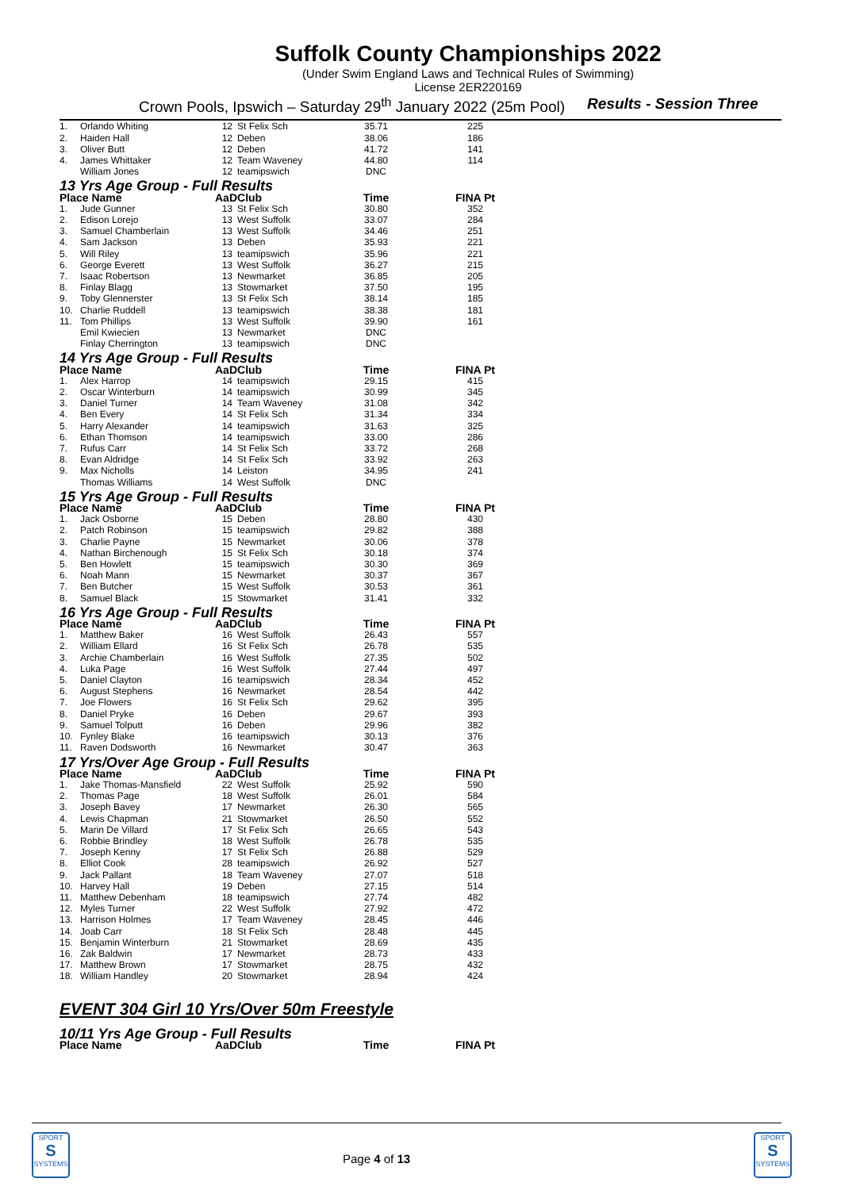Suffolk County Championships 2022
(Under Swim England Laws and Technical Rules of Swimming)
License 2ER220169
Crown Pools, Ipswich – Saturday 29<sup>th</sup> January 2022 (25m Pool) Results - Session Three
| 1. | Orlando Whiting | 12 | St Felix Sch | 35.71 | 225 |
| 2. | Haiden Hall | 12 | Deben | 38.06 | 186 |
| 3. | Oliver Butt | 12 | Deben | 41.72 | 141 |
| 4. | James Whittaker | 12 | Team Waveney | 44.80 | 114 |
| | William Jones | 12 | teamipswich | DNC | |
| 13 Yrs Age Group - Full Results | | | | | |
| Place Name | | AaD | Club | Time | FINA Pt |
| 1. | Jude Gunner | 13 | St Felix Sch | 30.80 | 352 |
| 2. | Edison Lorejo | 13 | West Suffolk | 33.07 | 284 |
| 3. | Samuel Chamberlain | 13 | West Suffolk | 34.46 | 251 |
| 4. | Sam Jackson | 13 | Deben | 35.93 | 221 |
| 5. | Will Riley | 13 | teamipswich | 35.96 | 221 |
| 6. | George Everett | 13 | West Suffolk | 36.27 | 215 |
| 7. | Isaac Robertson | 13 | Newmarket | 36.85 | 205 |
| 8. | Finlay Blagg | 13 | Stowmarket | 37.50 | 195 |
| 9. | Toby Glennerster | 13 | St Felix Sch | 38.14 | 185 |
| 10. | Charlie Ruddell | 13 | teamipswich | 38.38 | 181 |
| 11. | Tom Phillips | 13 | West Suffolk | 39.90 | 161 |
| | Emil Kwiecien | 13 | Newmarket | DNC | |
| | Finlay Cherrington | 13 | teamipswich | DNC | |
| 14 Yrs Age Group - Full Results | | | | | |
| Place Name | | AaD | Club | Time | FINA Pt |
| 1. | Alex Harrop | 14 | teamipswich | 29.15 | 415 |
| 2. | Oscar Winterburn | 14 | teamipswich | 30.99 | 345 |
| 3. | Daniel Turner | 14 | Team Waveney | 31.08 | 342 |
| 4. | Ben Every | 14 | St Felix Sch | 31.34 | 334 |
| 5. | Harry Alexander | 14 | teamipswich | 31.63 | 325 |
| 6. | Ethan Thomson | 14 | teamipswich | 33.00 | 286 |
| 7. | Rufus Carr | 14 | St Felix Sch | 33.72 | 268 |
| 8. | Evan Aldridge | 14 | St Felix Sch | 33.92 | 263 |
| 9. | Max Nicholls | 14 | Leiston | 34.95 | 241 |
| | Thomas Williams | 14 | West Suffolk | DNC | |
| 15 Yrs Age Group - Full Results | | | | | |
| Place Name | | AaD | Club | Time | FINA Pt |
| 1. | Jack Osborne | 15 | Deben | 28.80 | 430 |
| 2. | Patch Robinson | 15 | teamipswich | 29.82 | 388 |
| 3. | Charlie Payne | 15 | Newmarket | 30.06 | 378 |
| 4. | Nathan Birchenough | 15 | St Felix Sch | 30.18 | 374 |
| 5. | Ben Howlett | 15 | teamipswich | 30.30 | 369 |
| 6. | Noah Mann | 15 | Newmarket | 30.37 | 367 |
| 7. | Ben Butcher | 15 | West Suffolk | 30.53 | 361 |
| 8. | Samuel Black | 15 | Stowmarket | 31.41 | 332 |
| 16 Yrs Age Group - Full Results | | | | | |
| Place Name | | AaD | Club | Time | FINA Pt |
| 1. | Matthew Baker | 16 | West Suffolk | 26.43 | 557 |
| 2. | William Ellard | 16 | St Felix Sch | 26.78 | 535 |
| 3. | Archie Chamberlain | 16 | West Suffolk | 27.35 | 502 |
| 4. | Luka Page | 16 | West Suffolk | 27.44 | 497 |
| 5. | Daniel Clayton | 16 | teamipswich | 28.34 | 452 |
| 6. | August Stephens | 16 | Newmarket | 28.54 | 442 |
| 7. | Joe Flowers | 16 | St Felix Sch | 29.62 | 395 |
| 8. | Daniel Pryke | 16 | Deben | 29.67 | 393 |
| 9. | Samuel Tolputt | 16 | Deben | 29.96 | 382 |
| 10. | Fynley Blake | 16 | teamipswich | 30.13 | 376 |
| 11. | Raven Dodsworth | 16 | Newmarket | 30.47 | 363 |
| 17 Yrs/Over Age Group - Full Results | | | | | |
| Place Name | | AaD | Club | Time | FINA Pt |
| 1. | Jake Thomas-Mansfield | 22 | West Suffolk | 25.92 | 590 |
| 2. | Thomas Page | 18 | West Suffolk | 26.01 | 584 |
| 3. | Joseph Bavey | 17 | Newmarket | 26.30 | 565 |
| 4. | Lewis Chapman | 21 | Stowmarket | 26.50 | 552 |
| 5. | Marin De Villard | 17 | St Felix Sch | 26.65 | 543 |
| 6. | Robbie Brindley | 18 | West Suffolk | 26.78 | 535 |
| 7. | Joseph Kenny | 17 | St Felix Sch | 26.88 | 529 |
| 8. | Elliot Cook | 28 | teamipswich | 26.92 | 527 |
| 9. | Jack Pallant | 18 | Team Waveney | 27.07 | 518 |
| 10. | Harvey Hall | 19 | Deben | 27.15 | 514 |
| 11. | Matthew Debenham | 18 | teamipswich | 27.74 | 482 |
| 12. | Myles Turner | 22 | West Suffolk | 27.92 | 472 |
| 13. | Harrison Holmes | 17 | Team Waveney | 28.45 | 446 |
| 14. | Joab Carr | 18 | St Felix Sch | 28.48 | 445 |
| 15. | Benjamin Winterburn | 21 | Stowmarket | 28.69 | 435 |
| 16. | Zak Baldwin | 17 | Newmarket | 28.73 | 433 |
| 17. | Matthew Brown | 17 | Stowmarket | 28.75 | 432 |
| 18. | William Handley | 20 | Stowmarket | 28.94 | 424 |
EVENT 304 Girl 10 Yrs/Over 50m Freestyle
| 10/11 Yrs Age Group - Full Results | | | | |
| Place Name | AaD | Club | Time | FINA Pt |
SPORT
S
SYSTEMS
Page 4 of 13
SPORT
S
SYSTEMS